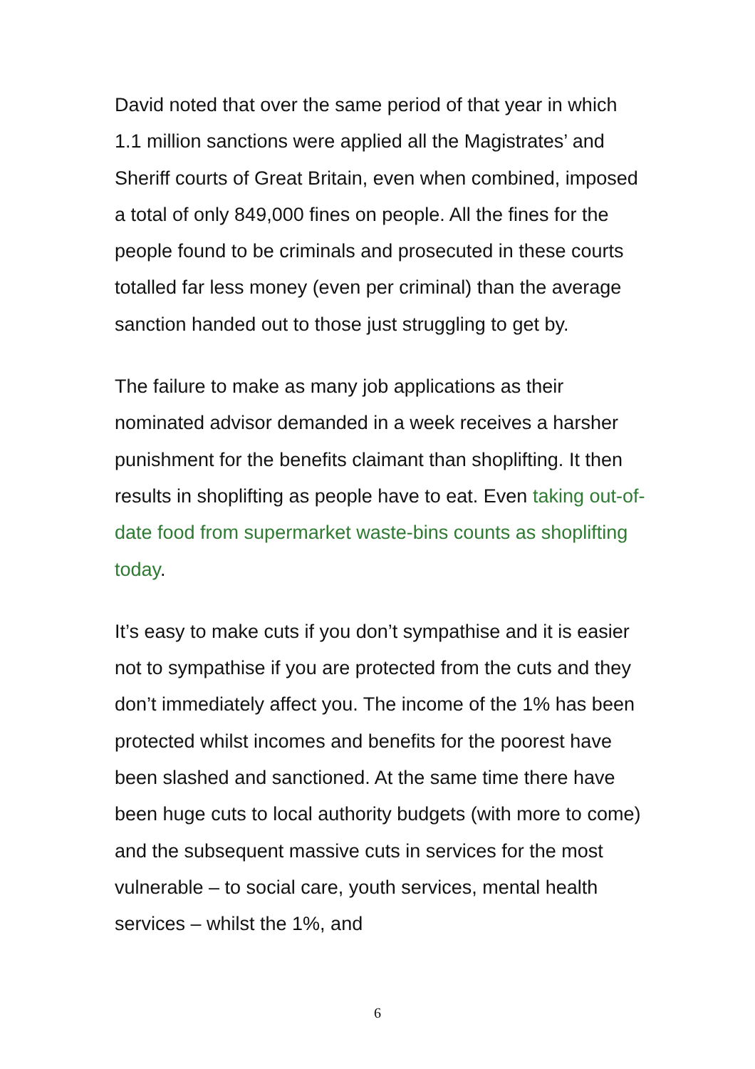David noted that over the same period of that year in which 1.1 million sanctions were applied all the Magistrates’ and Sheriff courts of Great Britain, even when combined, imposed a total of only 849,000 fines on people. All the fines for the people found to be criminals and prosecuted in these courts totalled far less money (even per criminal) than the average sanction handed out to those just struggling to get by.
The failure to make as many job applications as their nominated advisor demanded in a week receives a harsher punishment for the benefits claimant than shoplifting. It then results in shoplifting as people have to eat. Even taking out-of-date food from supermarket waste-bins counts as shoplifting today.
It’s easy to make cuts if you don’t sympathise and it is easier not to sympathise if you are protected from the cuts and they don’t immediately affect you. The income of the 1% has been protected whilst incomes and benefits for the poorest have been slashed and sanctioned. At the same time there have been huge cuts to local authority budgets (with more to come) and the subsequent massive cuts in services for the most vulnerable – to social care, youth services, mental health services – whilst the 1%, and
6